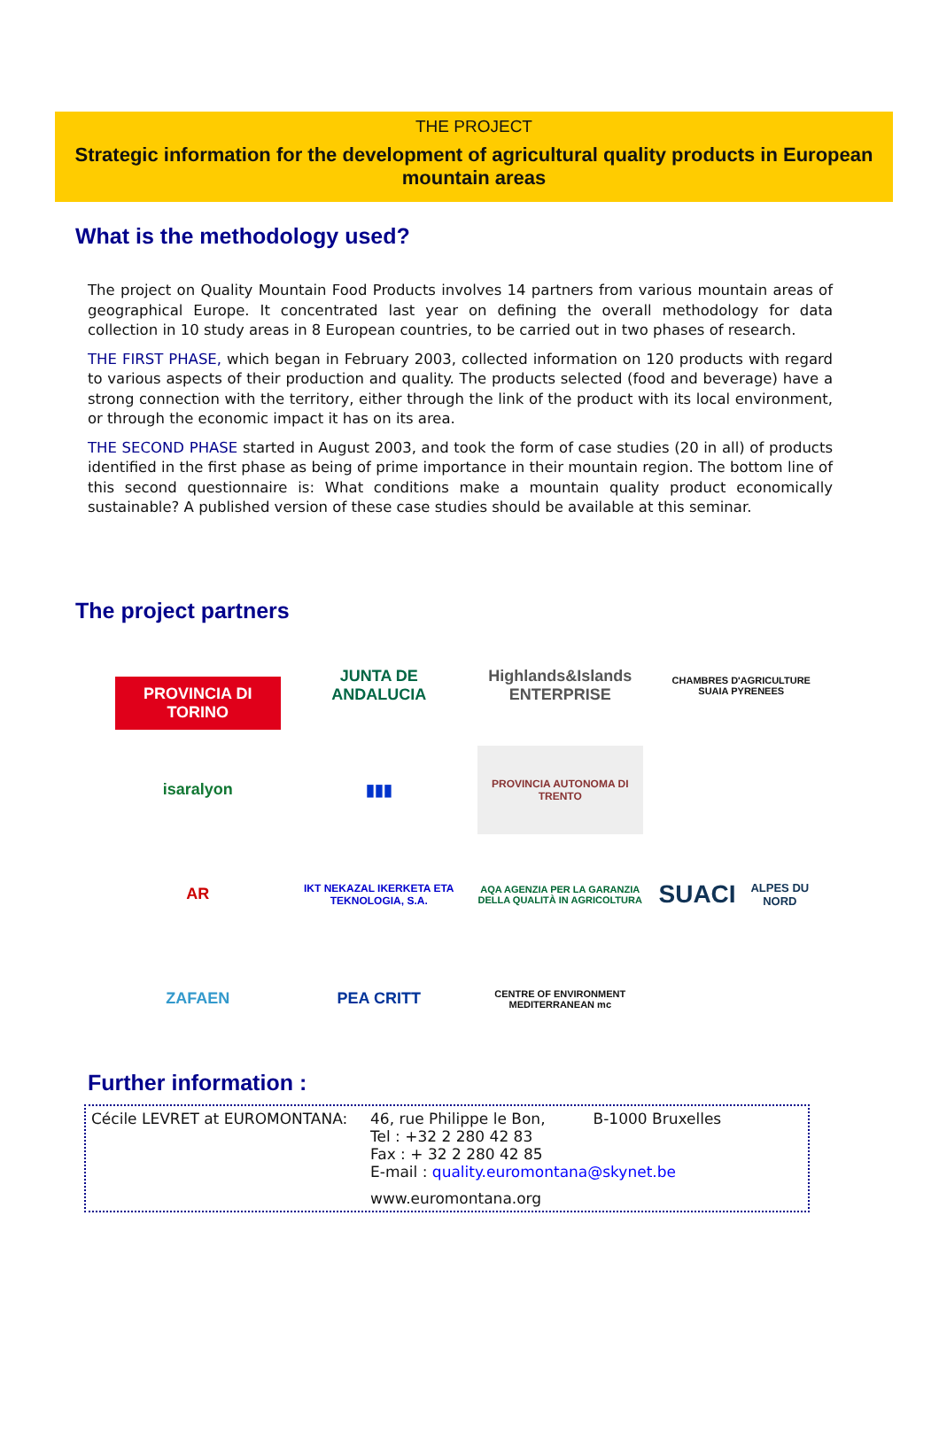THE PROJECT
Strategic information for the development of agricultural quality products in European mountain areas
What is the methodology used?
The project on Quality Mountain Food Products involves 14 partners from various mountain areas of geographical Europe. It concentrated last year on defining the overall methodology for data collection in 10 study areas in 8 European countries, to be carried out in two phases of research.
THE FIRST PHASE, which began in February 2003, collected information on 120 products with regard to various aspects of their production and quality. The products selected (food and beverage) have a strong connection with the territory, either through the link of the product with its local environment, or through the economic impact it has on its area.
THE SECOND PHASE started in August 2003, and took the form of case studies (20 in all) of products identified in the first phase as being of prime importance in their mountain region. The bottom line of this second questionnaire is: What conditions make a mountain quality product economically sustainable? A published version of these case studies should be available at this seminar.
The project partners
PROVINCIA DI TORINO
JUNTA DE ANDALUCIA
Highlands&Islands ENTERPRISE
CHAMBRES D'AGRICULTURE SUAIA PYRENEES
isaralyon
▮▮▮
PROVINCIA AUTONOMA DI TRENTO
AR
IKT NEKAZAL IKERKETA ETA TEKNOLOGIA, S.A.
AQA AGENZIA PER LA GARANZIA DELLA QUALITÀ IN AGRICOLTURA
SUACI
ALPES DU NORD
ZAFAEN
PEA CRITT
CENTRE OF ENVIRONMENT MEDITERRANEAN mc
Further information :
Cécile LEVRET at EUROMONTANA: 46, rue Philippe le Bon, B-1000 Bruxelles
Tel : +32 2 280 42 83
Fax : + 32 2 280 42 85
E-mail : quality.euromontana@skynet.be
www.euromontana.org